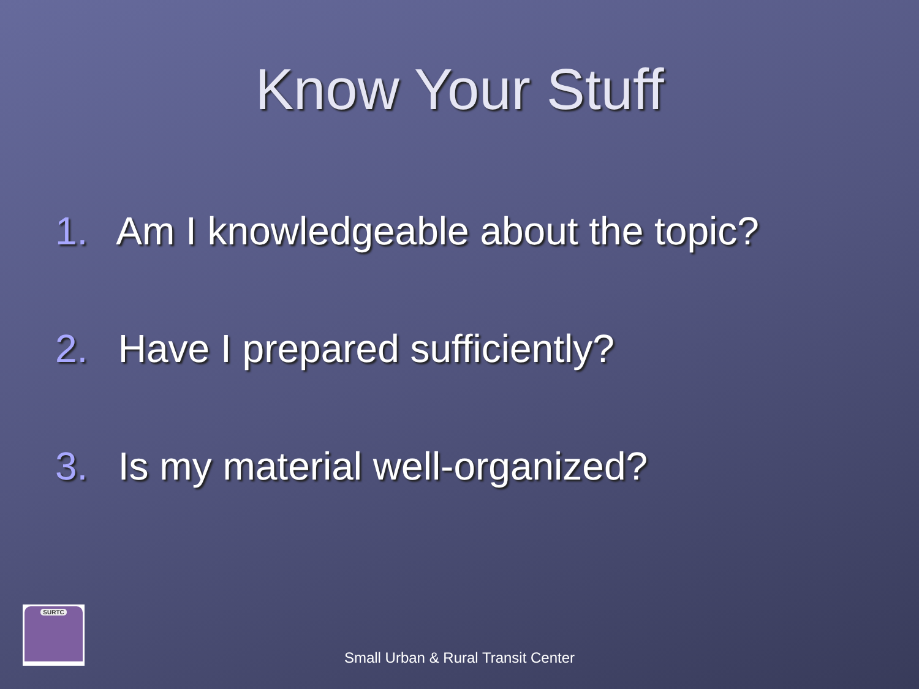Know Your Stuff
1. Am I knowledgeable about the topic?
2. Have I prepared sufficiently?
3. Is my material well-organized?
SURTC
Small Urban & Rural Transit Center